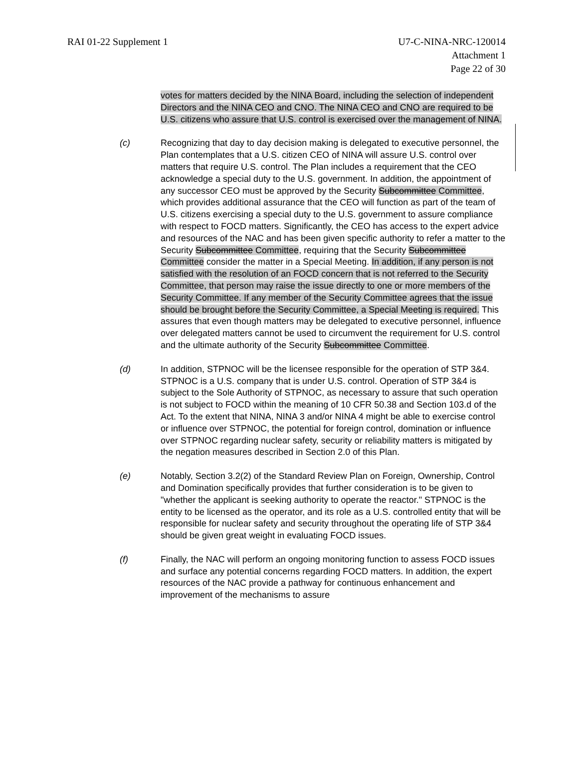RAI 01-22 Supplement 1 U7-C-NINA-NRC-120014
Attachment 1
Page 22 of 30
votes for matters decided by the NINA Board, including the selection of independent Directors and the NINA CEO and CNO. The NINA CEO and CNO are required to be U.S. citizens who assure that U.S. control is exercised over the management of NINA.
(c) Recognizing that day to day decision making is delegated to executive personnel, the Plan contemplates that a U.S. citizen CEO of NINA will assure U.S. control over matters that require U.S. control. The Plan includes a requirement that the CEO acknowledge a special duty to the U.S. government. In addition, the appointment of any successor CEO must be approved by the Security Subcommittee Committee, which provides additional assurance that the CEO will function as part of the team of U.S. citizens exercising a special duty to the U.S. government to assure compliance with respect to FOCD matters. Significantly, the CEO has access to the expert advice and resources of the NAC and has been given specific authority to refer a matter to the Security Subcommittee Committee, requiring that the Security Subcommittee Committee consider the matter in a Special Meeting. In addition, if any person is not satisfied with the resolution of an FOCD concern that is not referred to the Security Committee, that person may raise the issue directly to one or more members of the Security Committee. If any member of the Security Committee agrees that the issue should be brought before the Security Committee, a Special Meeting is required. This assures that even though matters may be delegated to executive personnel, influence over delegated matters cannot be used to circumvent the requirement for U.S. control and the ultimate authority of the Security Subcommittee Committee.
(d) In addition, STPNOC will be the licensee responsible for the operation of STP 3&4. STPNOC is a U.S. company that is under U.S. control. Operation of STP 3&4 is subject to the Sole Authority of STPNOC, as necessary to assure that such operation is not subject to FOCD within the meaning of 10 CFR 50.38 and Section 103.d of the Act. To the extent that NINA, NINA 3 and/or NINA 4 might be able to exercise control or influence over STPNOC, the potential for foreign control, domination or influence over STPNOC regarding nuclear safety, security or reliability matters is mitigated by the negation measures described in Section 2.0 of this Plan.
(e) Notably, Section 3.2(2) of the Standard Review Plan on Foreign, Ownership, Control and Domination specifically provides that further consideration is to be given to "whether the applicant is seeking authority to operate the reactor." STPNOC is the entity to be licensed as the operator, and its role as a U.S. controlled entity that will be responsible for nuclear safety and security throughout the operating life of STP 3&4 should be given great weight in evaluating FOCD issues.
(f) Finally, the NAC will perform an ongoing monitoring function to assess FOCD issues and surface any potential concerns regarding FOCD matters. In addition, the expert resources of the NAC provide a pathway for continuous enhancement and improvement of the mechanisms to assure